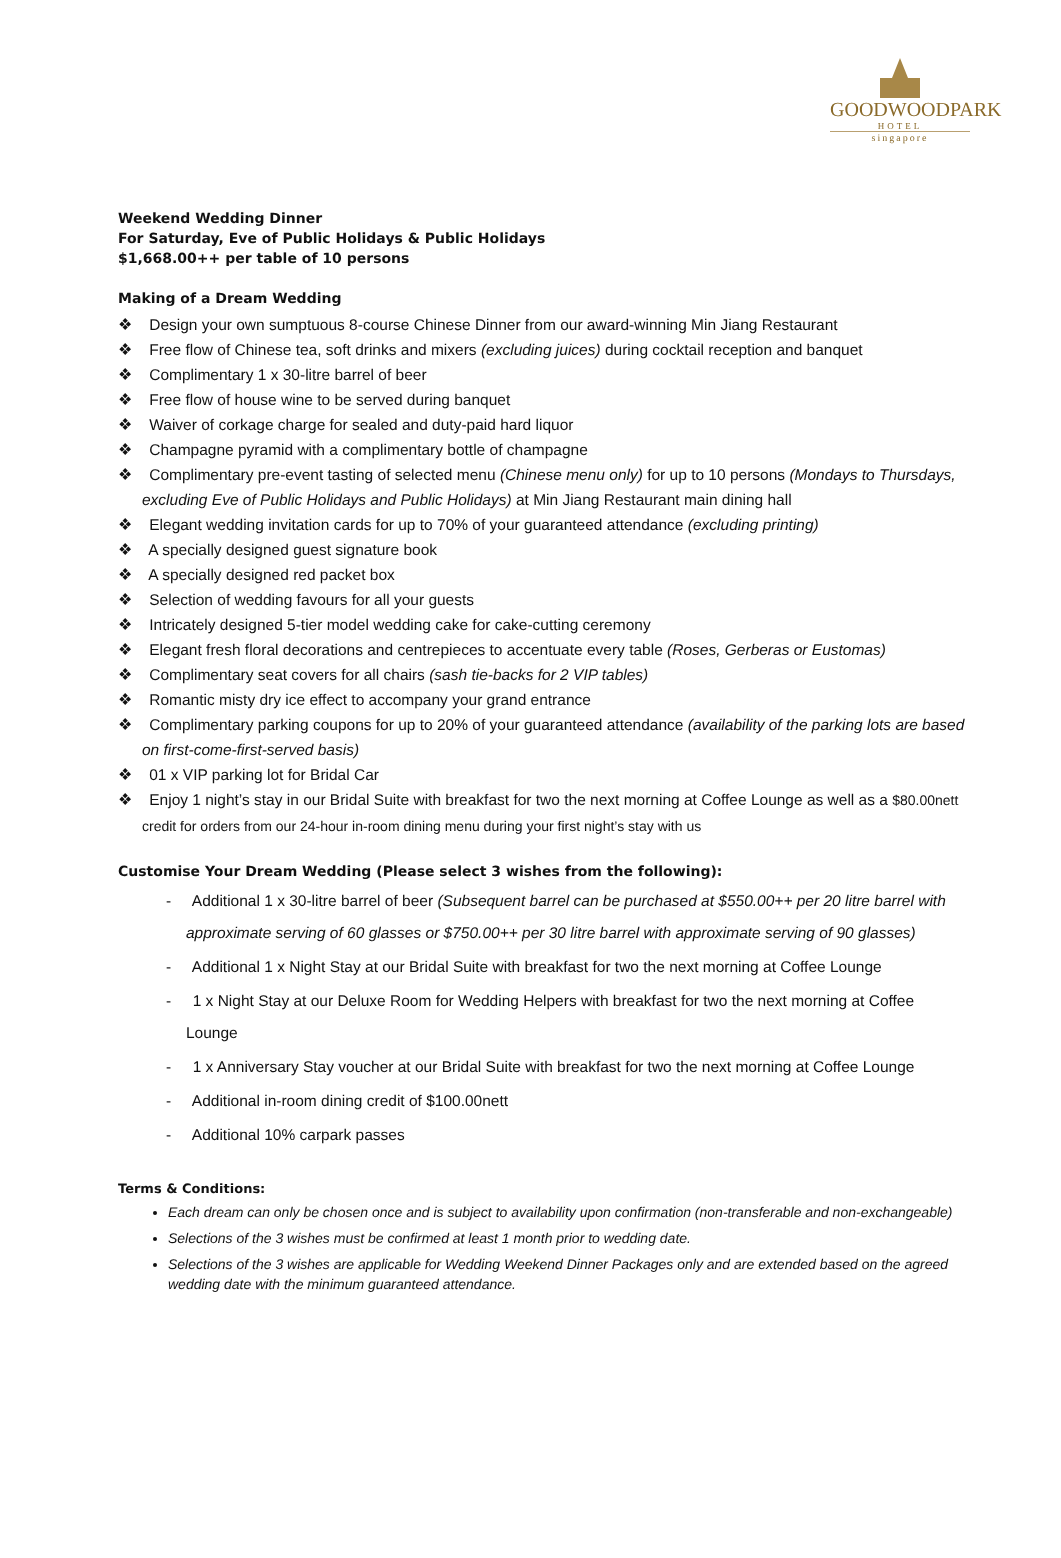GOODWOODPARK
HOTEL
singapore
Weekend Wedding Dinner
For Saturday, Eve of Public Holidays & Public Holidays
$1,668.00++ per table of 10 persons
Making of a Dream Wedding
❖ Design your own sumptuous 8-course Chinese Dinner from our award-winning Min Jiang Restaurant
❖ Free flow of Chinese tea, soft drinks and mixers (excluding juices) during cocktail reception and banquet
❖ Complimentary 1 x 30-litre barrel of beer
❖ Free flow of house wine to be served during banquet
❖ Waiver of corkage charge for sealed and duty-paid hard liquor
❖ Champagne pyramid with a complimentary bottle of champagne
❖ Complimentary pre-event tasting of selected menu (Chinese menu only) for up to 10 persons (Mondays to Thursdays, excluding Eve of Public Holidays and Public Holidays) at Min Jiang Restaurant main dining hall
❖ Elegant wedding invitation cards for up to 70% of your guaranteed attendance (excluding printing)
❖ A specially designed guest signature book
❖ A specially designed red packet box
❖ Selection of wedding favours for all your guests
❖ Intricately designed 5-tier model wedding cake for cake-cutting ceremony
❖ Elegant fresh floral decorations and centrepieces to accentuate every table (Roses, Gerberas or Eustomas)
❖ Complimentary seat covers for all chairs (sash tie-backs for 2 VIP tables)
❖ Romantic misty dry ice effect to accompany your grand entrance
❖ Complimentary parking coupons for up to 20% of your guaranteed attendance (availability of the parking lots are based on first-come-first-served basis)
❖ 01 x VIP parking lot for Bridal Car
❖ Enjoy 1 night’s stay in our Bridal Suite with breakfast for two the next morning at Coffee Lounge as well as a $80.00nett credit for orders from our 24-hour in-room dining menu during your first night’s stay with us
Customise Your Dream Wedding (Please select 3 wishes from the following):
- Additional 1 x 30-litre barrel of beer (Subsequent barrel can be purchased at $550.00++ per 20 litre barrel with approximate serving of 60 glasses or $750.00++ per 30 litre barrel with approximate serving of 90 glasses)
- Additional 1 x Night Stay at our Bridal Suite with breakfast for two the next morning at Coffee Lounge
- 1 x Night Stay at our Deluxe Room for Wedding Helpers with breakfast for two the next morning at Coffee Lounge
- 1 x Anniversary Stay voucher at our Bridal Suite with breakfast for two the next morning at Coffee Lounge
- Additional in-room dining credit of $100.00nett
- Additional 10% carpark passes
Terms & Conditions:
Each dream can only be chosen once and is subject to availability upon confirmation (non-transferable and non-exchangeable)
Selections of the 3 wishes must be confirmed at least 1 month prior to wedding date.
Selections of the 3 wishes are applicable for Wedding Weekend Dinner Packages only and are extended based on the agreed wedding date with the minimum guaranteed attendance.